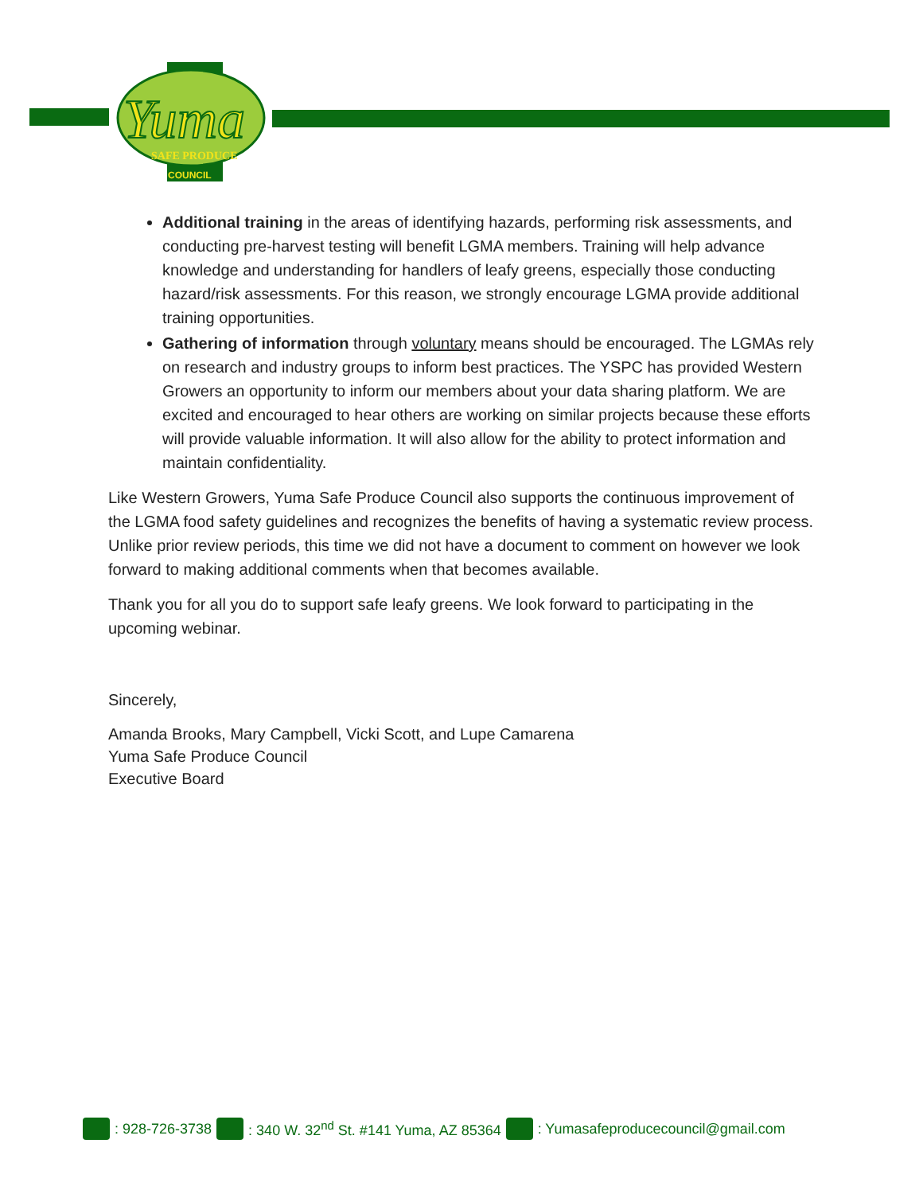Yuma
SAFE PRODUCE
COUNCIL
Additional training in the areas of identifying hazards, performing risk assessments, and conducting pre-harvest testing will benefit LGMA members. Training will help advance knowledge and understanding for handlers of leafy greens, especially those conducting hazard/risk assessments. For this reason, we strongly encourage LGMA provide additional training opportunities.
Gathering of information through voluntary means should be encouraged. The LGMAs rely on research and industry groups to inform best practices. The YSPC has provided Western Growers an opportunity to inform our members about your data sharing platform. We are excited and encouraged to hear others are working on similar projects because these efforts will provide valuable information. It will also allow for the ability to protect information and maintain confidentiality.
Like Western Growers, Yuma Safe Produce Council also supports the continuous improvement of the LGMA food safety guidelines and recognizes the benefits of having a systematic review process. Unlike prior review periods, this time we did not have a document to comment on however we look forward to making additional comments when that becomes available.
Thank you for all you do to support safe leafy greens. We look forward to participating in the upcoming webinar.
Sincerely,
Amanda Brooks, Mary Campbell, Vicki Scott, and Lupe Camarena
Yuma Safe Produce Council
Executive Board
: 928-726-3738 : 340 W. 32<sup>nd</sup> St. #141 Yuma, AZ 85364 : Yumasafeproducecouncil@gmail.com